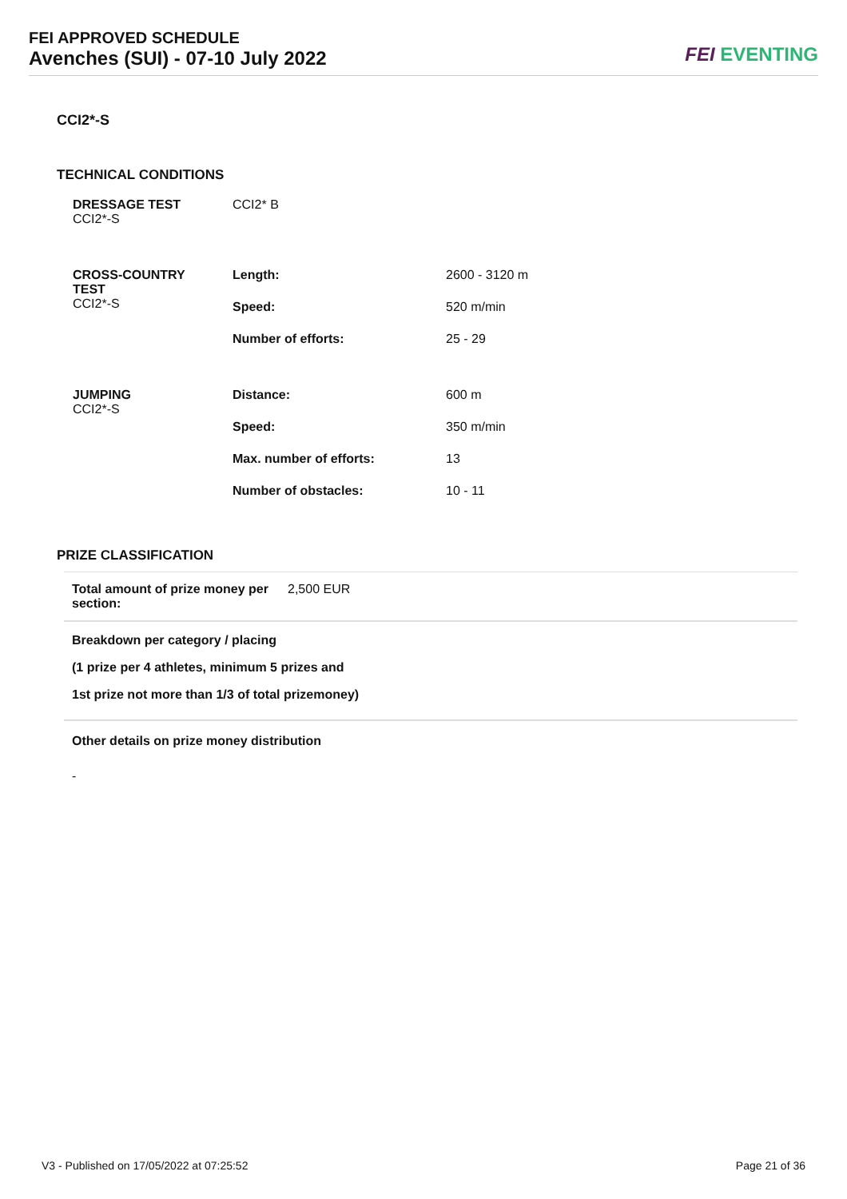FEI APPROVED SCHEDULE
Avenches (SUI) - 07-10 July 2022
FEI EVENTING
CCI2*-S
TECHNICAL CONDITIONS
| DRESSAGE TEST CCI2*-S | CCI2* B | |
| CROSS-COUNTRY TEST CCI2*-S | Length: | 2600 - 3120 m |
| | Speed: | 520 m/min |
| | Number of efforts: | 25 - 29 |
| JUMPING CCI2*-S | Distance: | 600 m |
| | Speed: | 350 m/min |
| | Max. number of efforts: | 13 |
| | Number of obstacles: | 10 - 11 |
PRIZE CLASSIFICATION
| Total amount of prize money per section: | 2,500 EUR |
Breakdown per category / placing
(1 prize per 4 athletes, minimum 5 prizes and
1st prize not more than 1/3 of total prizemoney)
Other details on prize money distribution
-
V3 - Published on 17/05/2022 at 07:25:52 Page 21 of 36